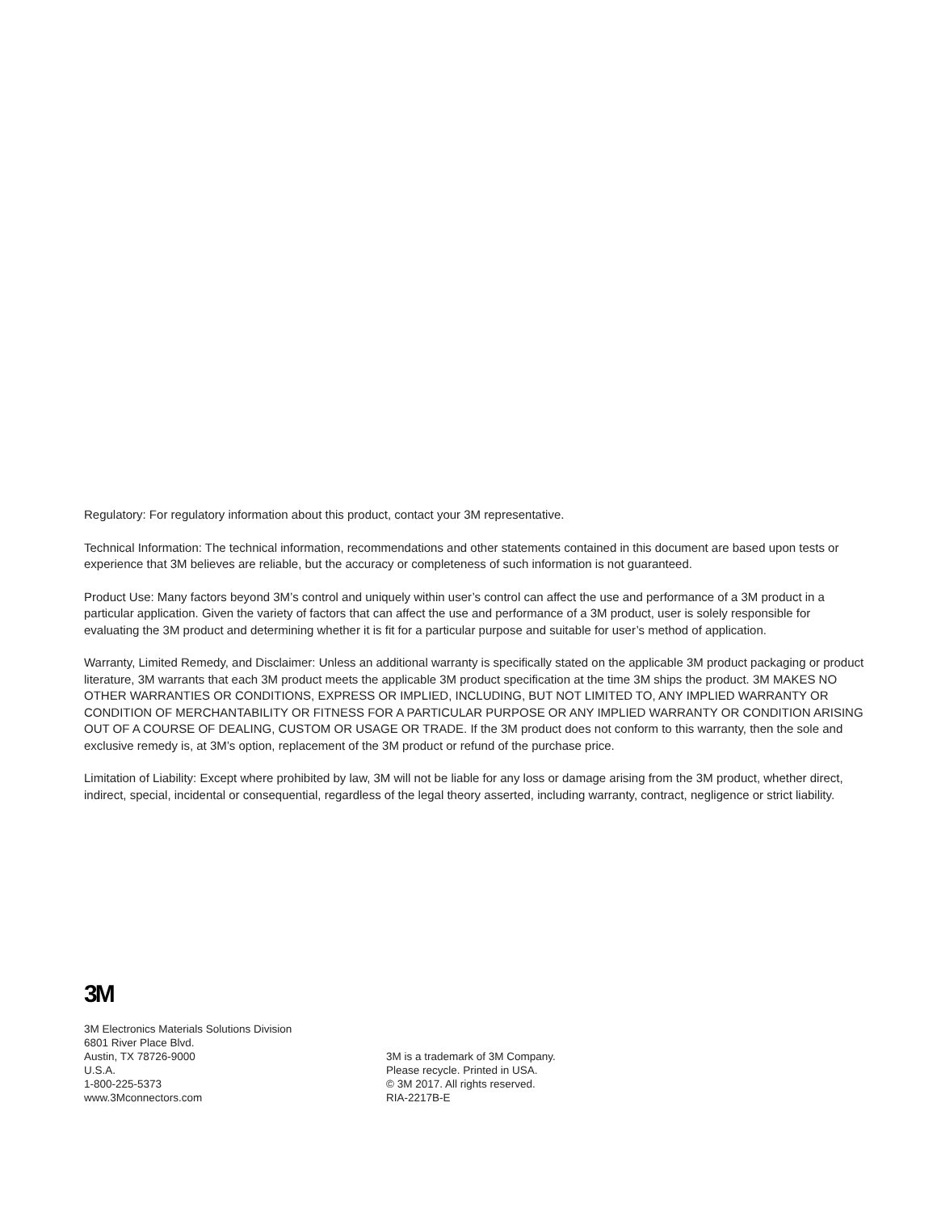Regulatory: For regulatory information about this product, contact your 3M representative.
Technical Information: The technical information, recommendations and other statements contained in this document are based upon tests or experience that 3M believes are reliable, but the accuracy or completeness of such information is not guaranteed.
Product Use: Many factors beyond 3M’s control and uniquely within user’s control can affect the use and performance of a 3M product in a particular application. Given the variety of factors that can affect the use and performance of a 3M product, user is solely responsible for evaluating the 3M product and determining whether it is fit for a particular purpose and suitable for user’s method of application.
Warranty, Limited Remedy, and Disclaimer: Unless an additional warranty is specifically stated on the applicable 3M product packaging or product literature, 3M warrants that each 3M product meets the applicable 3M product specification at the time 3M ships the product. 3M MAKES NO OTHER WARRANTIES OR CONDITIONS, EXPRESS OR IMPLIED, INCLUDING, BUT NOT LIMITED TO, ANY IMPLIED WARRANTY OR CONDITION OF MERCHANTABILITY OR FITNESS FOR A PARTICULAR PURPOSE OR ANY IMPLIED WARRANTY OR CONDITION ARISING OUT OF A COURSE OF DEALING, CUSTOM OR USAGE OR TRADE. If the 3M product does not conform to this warranty, then the sole and exclusive remedy is, at 3M’s option, replacement of the 3M product or refund of the purchase price.
Limitation of Liability: Except where prohibited by law, 3M will not be liable for any loss or damage arising from the 3M product, whether direct, indirect, special, incidental or consequential, regardless of the legal theory asserted, including warranty, contract, negligence or strict liability.
3M
3M Electronics Materials Solutions Division
6801 River Place Blvd.
Austin, TX 78726-9000
U.S.A.
1-800-225-5373
www.3Mconnectors.com
3M is a trademark of 3M Company.
Please recycle. Printed in USA.
© 3M 2017. All rights reserved.
RIA-2217B-E